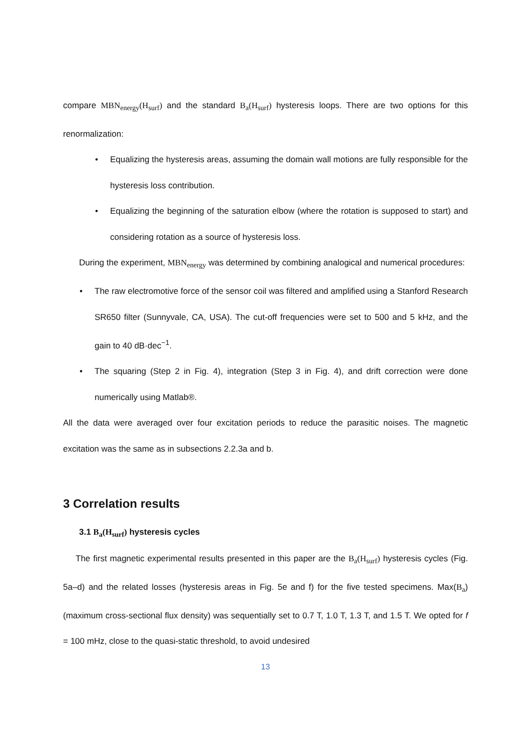compare MBN<sub>energy</sub>(H<sub>surf</sub>) and the standard B<sub>a</sub>(H<sub>surf</sub>) hysteresis loops. There are two options for this renormalization:
• Equalizing the hysteresis areas, assuming the domain wall motions are fully responsible for the hysteresis loss contribution.
• Equalizing the beginning of the saturation elbow (where the rotation is supposed to start) and considering rotation as a source of hysteresis loss.
During the experiment, MBN<sub>energy</sub> was determined by combining analogical and numerical procedures:
• The raw electromotive force of the sensor coil was filtered and amplified using a Stanford Research SR650 filter (Sunnyvale, CA, USA). The cut-off frequencies were set to 500 and 5 kHz, and the gain to 40 dB·dec<sup>−1</sup>.
• The squaring (Step 2 in Fig. 4), integration (Step 3 in Fig. 4), and drift correction were done numerically using Matlab®.
All the data were averaged over four excitation periods to reduce the parasitic noises. The magnetic excitation was the same as in subsections 2.2.3a and b.
3 Correlation results
3.1 B<sub>a</sub>(H<sub>surf</sub>) hysteresis cycles
The first magnetic experimental results presented in this paper are the B<sub>a</sub>(H<sub>surf</sub>) hysteresis cycles (Fig. 5a–d) and the related losses (hysteresis areas in Fig. 5e and f) for the five tested specimens. Max(B<sub>a</sub>) (maximum cross-sectional flux density) was sequentially set to 0.7 T, 1.0 T, 1.3 T, and 1.5 T. We opted for f = 100 mHz, close to the quasi-static threshold, to avoid undesired
13